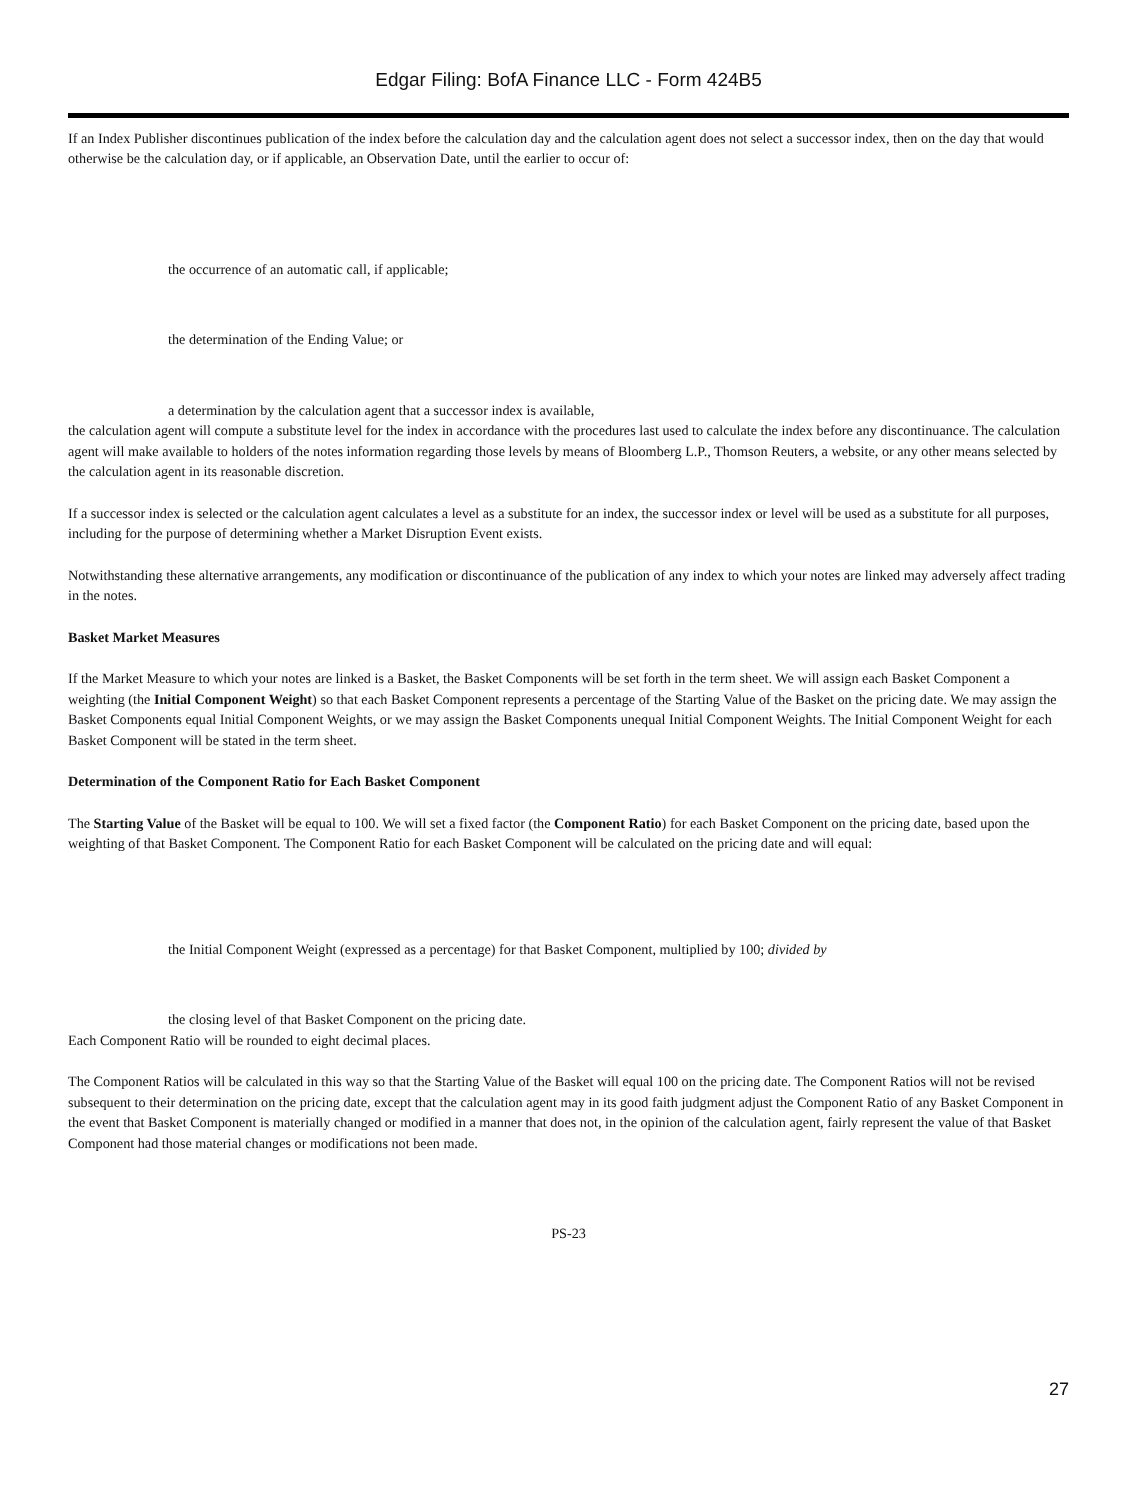Edgar Filing: BofA Finance LLC - Form 424B5
If an Index Publisher discontinues publication of the index before the calculation day and the calculation agent does not select a successor index, then on the day that would otherwise be the calculation day, or if applicable, an Observation Date, until the earlier to occur of:
the occurrence of an automatic call, if applicable;
the determination of the Ending Value; or
a determination by the calculation agent that a successor index is available,
the calculation agent will compute a substitute level for the index in accordance with the procedures last used to calculate the index before any discontinuance. The calculation agent will make available to holders of the notes information regarding those levels by means of Bloomberg L.P., Thomson Reuters, a website, or any other means selected by the calculation agent in its reasonable discretion.
If a successor index is selected or the calculation agent calculates a level as a substitute for an index, the successor index or level will be used as a substitute for all purposes, including for the purpose of determining whether a Market Disruption Event exists.
Notwithstanding these alternative arrangements, any modification or discontinuance of the publication of any index to which your notes are linked may adversely affect trading in the notes.
Basket Market Measures
If the Market Measure to which your notes are linked is a Basket, the Basket Components will be set forth in the term sheet. We will assign each Basket Component a weighting (the Initial Component Weight) so that each Basket Component represents a percentage of the Starting Value of the Basket on the pricing date. We may assign the Basket Components equal Initial Component Weights, or we may assign the Basket Components unequal Initial Component Weights. The Initial Component Weight for each Basket Component will be stated in the term sheet.
Determination of the Component Ratio for Each Basket Component
The Starting Value of the Basket will be equal to 100. We will set a fixed factor (the Component Ratio) for each Basket Component on the pricing date, based upon the weighting of that Basket Component. The Component Ratio for each Basket Component will be calculated on the pricing date and will equal:
the Initial Component Weight (expressed as a percentage) for that Basket Component, multiplied by 100; divided by
the closing level of that Basket Component on the pricing date.
Each Component Ratio will be rounded to eight decimal places.
The Component Ratios will be calculated in this way so that the Starting Value of the Basket will equal 100 on the pricing date. The Component Ratios will not be revised subsequent to their determination on the pricing date, except that the calculation agent may in its good faith judgment adjust the Component Ratio of any Basket Component in the event that Basket Component is materially changed or modified in a manner that does not, in the opinion of the calculation agent, fairly represent the value of that Basket Component had those material changes or modifications not been made.
PS-23
27